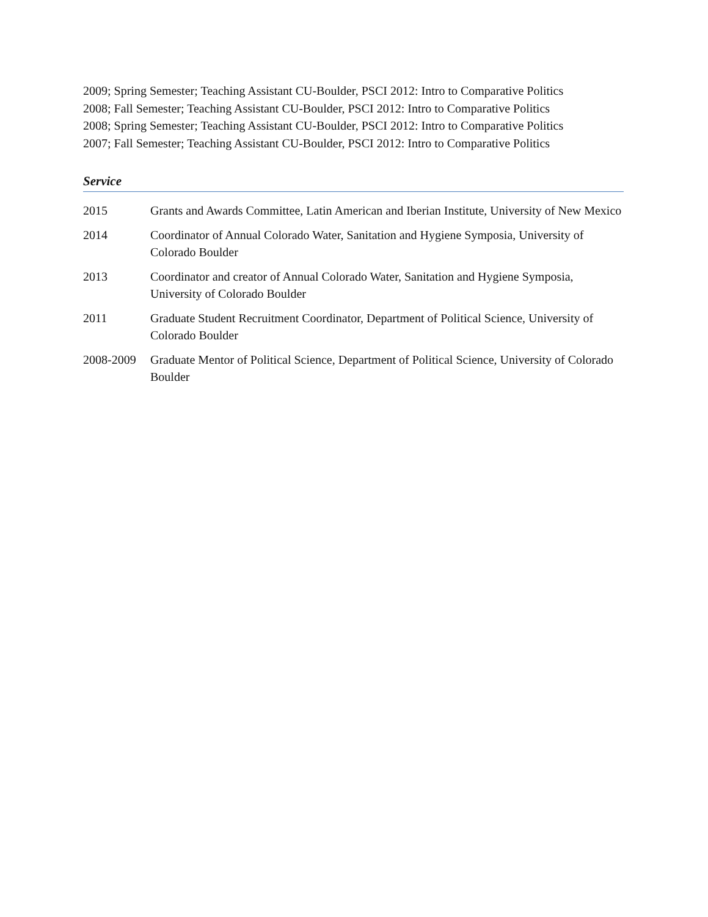2009; Spring Semester; Teaching Assistant CU-Boulder, PSCI 2012: Intro to Comparative Politics
2008; Fall Semester; Teaching Assistant CU-Boulder, PSCI 2012: Intro to Comparative Politics
2008; Spring Semester; Teaching Assistant CU-Boulder, PSCI 2012: Intro to Comparative Politics
2007; Fall Semester; Teaching Assistant CU-Boulder, PSCI 2012: Intro to Comparative Politics
Service
2015 Grants and Awards Committee, Latin American and Iberian Institute, University of New Mexico
2014 Coordinator of Annual Colorado Water, Sanitation and Hygiene Symposia, University of Colorado Boulder
2013 Coordinator and creator of Annual Colorado Water, Sanitation and Hygiene Symposia, University of Colorado Boulder
2011 Graduate Student Recruitment Coordinator, Department of Political Science, University of Colorado Boulder
2008-2009 Graduate Mentor of Political Science, Department of Political Science, University of Colorado Boulder